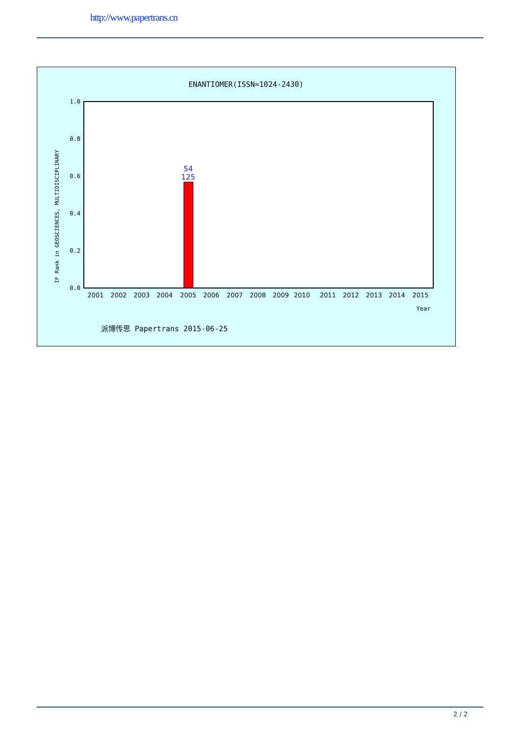http://www.papertrans.cn
ENANTIOMER(ISSN=1024-2430)
1.0
0.8
0.6
0.4
0.2
0.0
IF Rank in GEOSCIENCES, MULTIDISCIPLINARY
54
125
2001
2002
2003
2004
2005
2006
2007
2008
2009
2010
2011
2012
2013
2014
2015
Year
派博传思 Papertrans 2015-06-25
2 / 2